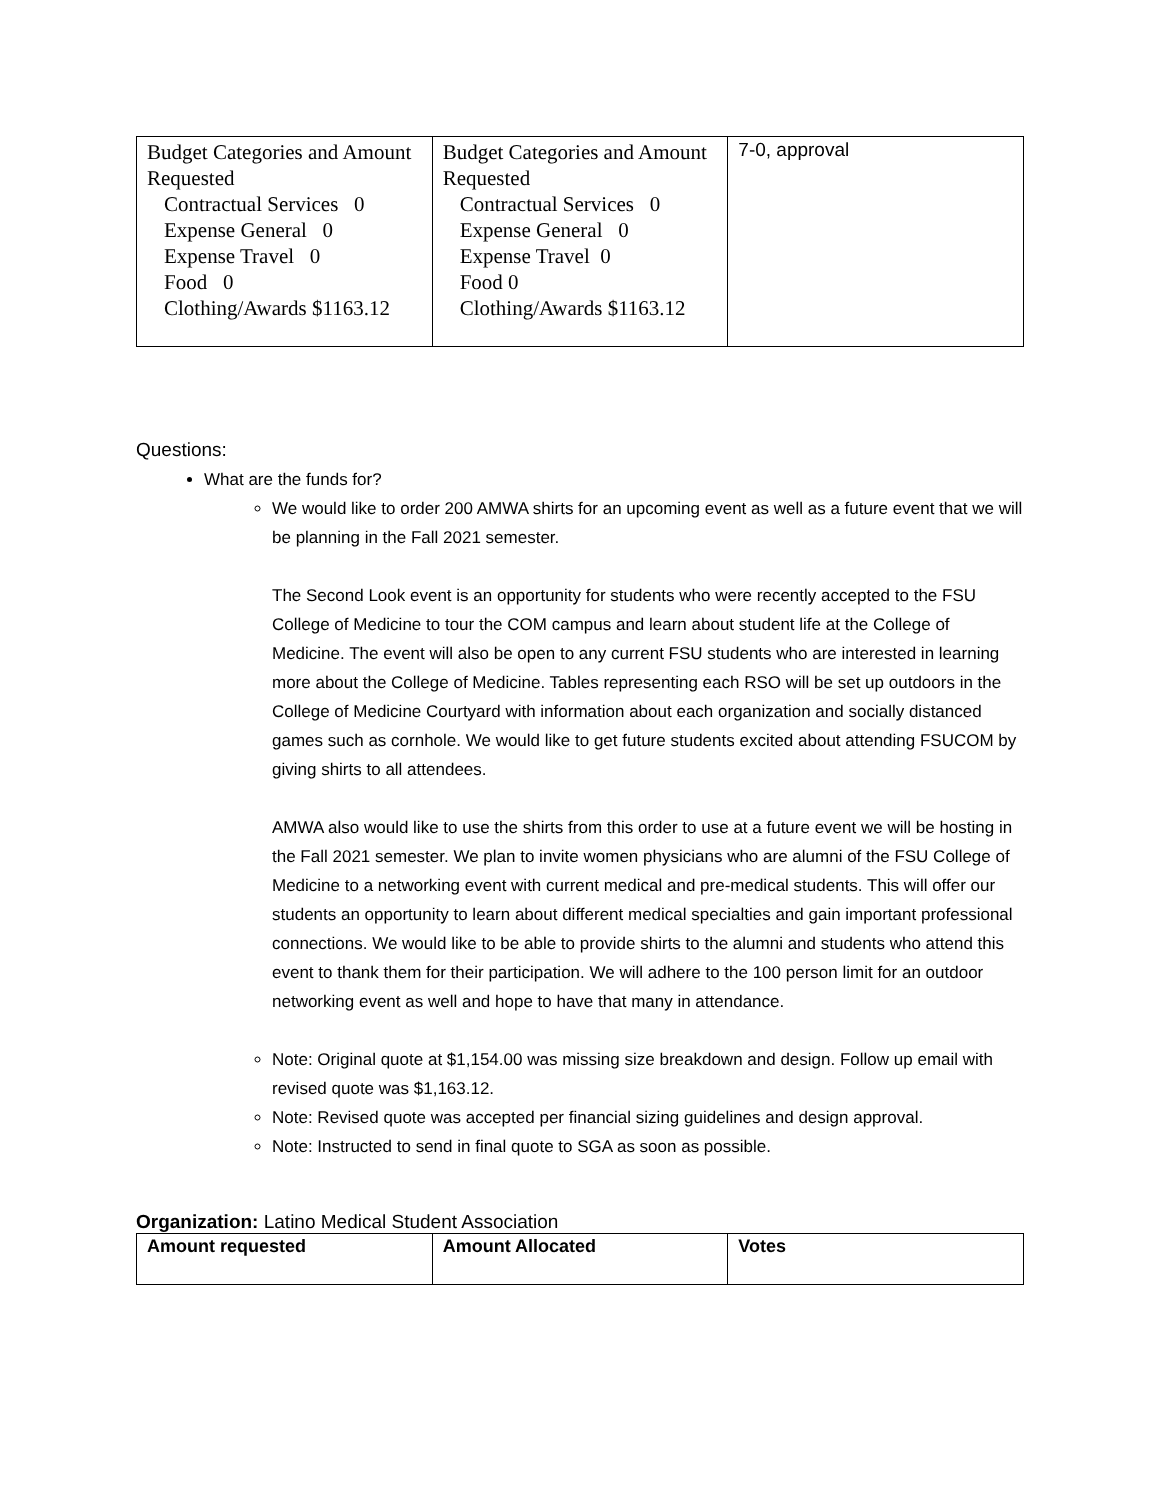| Budget Categories and Amount Requested Contractual Services 0 Expense General 0 Expense Travel 0 Food 0 Clothing/Awards $1163.12 | Budget Categories and Amount Requested Contractual Services 0 Expense General 0 Expense Travel 0 Food 0 Clothing/Awards $1163.12 | 7-0, approval |
Questions:
What are the funds for?
We would like to order 200 AMWA shirts for an upcoming event as well as a future event that we will be planning in the Fall 2021 semester.
The Second Look event is an opportunity for students who were recently accepted to the FSU College of Medicine to tour the COM campus and learn about student life at the College of Medicine. The event will also be open to any current FSU students who are interested in learning more about the College of Medicine. Tables representing each RSO will be set up outdoors in the College of Medicine Courtyard with information about each organization and socially distanced games such as cornhole. We would like to get future students excited about attending FSUCOM by giving shirts to all attendees.
AMWA also would like to use the shirts from this order to use at a future event we will be hosting in the Fall 2021 semester. We plan to invite women physicians who are alumni of the FSU College of Medicine to a networking event with current medical and pre-medical students. This will offer our students an opportunity to learn about different medical specialties and gain important professional connections. We would like to be able to provide shirts to the alumni and students who attend this event to thank them for their participation. We will adhere to the 100 person limit for an outdoor networking event as well and hope to have that many in attendance.
Note: Original quote at $1,154.00 was missing size breakdown and design. Follow up email with revised quote was $1,163.12.
Note: Revised quote was accepted per financial sizing guidelines and design approval.
Note: Instructed to send in final quote to SGA as soon as possible.
Organization: Latino Medical Student Association
| Amount requested | Amount Allocated | Votes |
| --- | --- | --- |